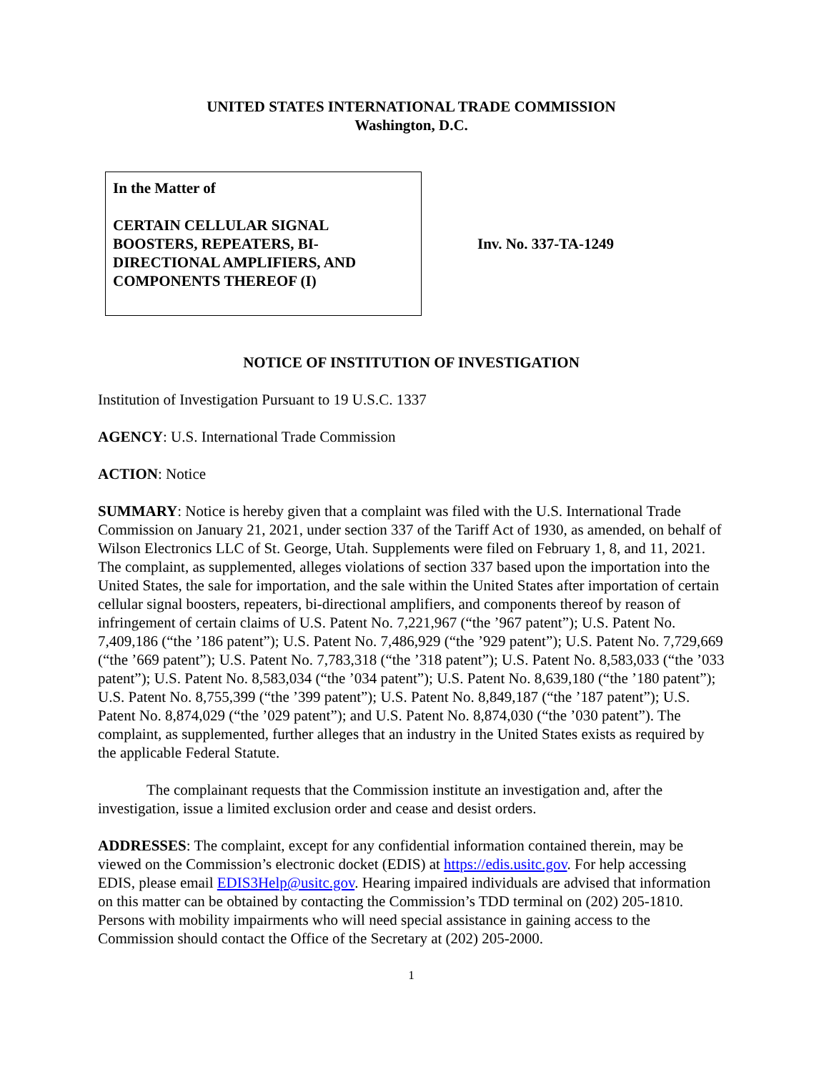UNITED STATES INTERNATIONAL TRADE COMMISSION
Washington, D.C.
In the Matter of
CERTAIN CELLULAR SIGNAL BOOSTERS, REPEATERS, BI-DIRECTIONAL AMPLIFIERS, AND COMPONENTS THEREOF (I)
Inv. No. 337-TA-1249
NOTICE OF INSTITUTION OF INVESTIGATION
Institution of Investigation Pursuant to 19 U.S.C. 1337
AGENCY: U.S. International Trade Commission
ACTION: Notice
SUMMARY: Notice is hereby given that a complaint was filed with the U.S. International Trade Commission on January 21, 2021, under section 337 of the Tariff Act of 1930, as amended, on behalf of Wilson Electronics LLC of St. George, Utah. Supplements were filed on February 1, 8, and 11, 2021. The complaint, as supplemented, alleges violations of section 337 based upon the importation into the United States, the sale for importation, and the sale within the United States after importation of certain cellular signal boosters, repeaters, bi-directional amplifiers, and components thereof by reason of infringement of certain claims of U.S. Patent No. 7,221,967 (“the ’967 patent”); U.S. Patent No. 7,409,186 (“the ’186 patent”); U.S. Patent No. 7,486,929 (“the ’929 patent”); U.S. Patent No. 7,729,669 (“the ’669 patent”); U.S. Patent No. 7,783,318 (“the ’318 patent”); U.S. Patent No. 8,583,033 (“the ’033 patent”); U.S. Patent No. 8,583,034 (“the ’034 patent”); U.S. Patent No. 8,639,180 (“the ’180 patent”); U.S. Patent No. 8,755,399 (“the ’399 patent”); U.S. Patent No. 8,849,187 (“the ’187 patent”); U.S. Patent No. 8,874,029 (“the ’029 patent”); and U.S. Patent No. 8,874,030 (“the ’030 patent”). The complaint, as supplemented, further alleges that an industry in the United States exists as required by the applicable Federal Statute.
The complainant requests that the Commission institute an investigation and, after the investigation, issue a limited exclusion order and cease and desist orders.
ADDRESSES: The complaint, except for any confidential information contained therein, may be viewed on the Commission’s electronic docket (EDIS) at https://edis.usitc.gov. For help accessing EDIS, please email EDIS3Help@usitc.gov. Hearing impaired individuals are advised that information on this matter can be obtained by contacting the Commission’s TDD terminal on (202) 205-1810. Persons with mobility impairments who will need special assistance in gaining access to the Commission should contact the Office of the Secretary at (202) 205-2000.
1